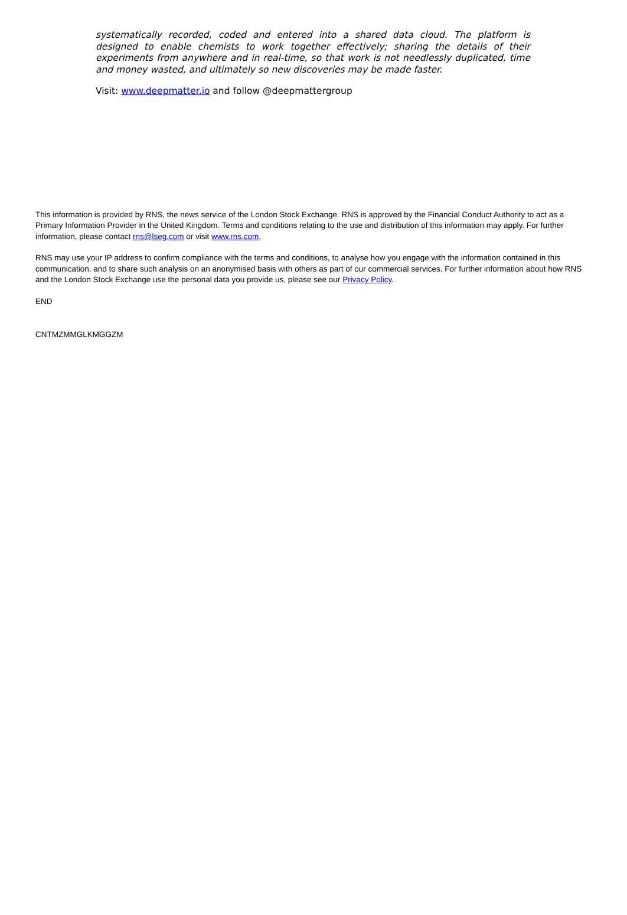systematically recorded, coded and entered into a shared data cloud. The platform is designed to enable chemists to work together effectively; sharing the details of their experiments from anywhere and in real-time, so that work is not needlessly duplicated, time and money wasted, and ultimately so new discoveries may be made faster.
Visit: www.deepmatter.io and follow @deepmattergroup
This information is provided by RNS, the news service of the London Stock Exchange. RNS is approved by the Financial Conduct Authority to act as a Primary Information Provider in the United Kingdom. Terms and conditions relating to the use and distribution of this information may apply. For further information, please contact rns@lseg.com or visit www.rns.com.
RNS may use your IP address to confirm compliance with the terms and conditions, to analyse how you engage with the information contained in this communication, and to share such analysis on an anonymised basis with others as part of our commercial services. For further information about how RNS and the London Stock Exchange use the personal data you provide us, please see our Privacy Policy.
END
CNTMZMMGLKMGGZM